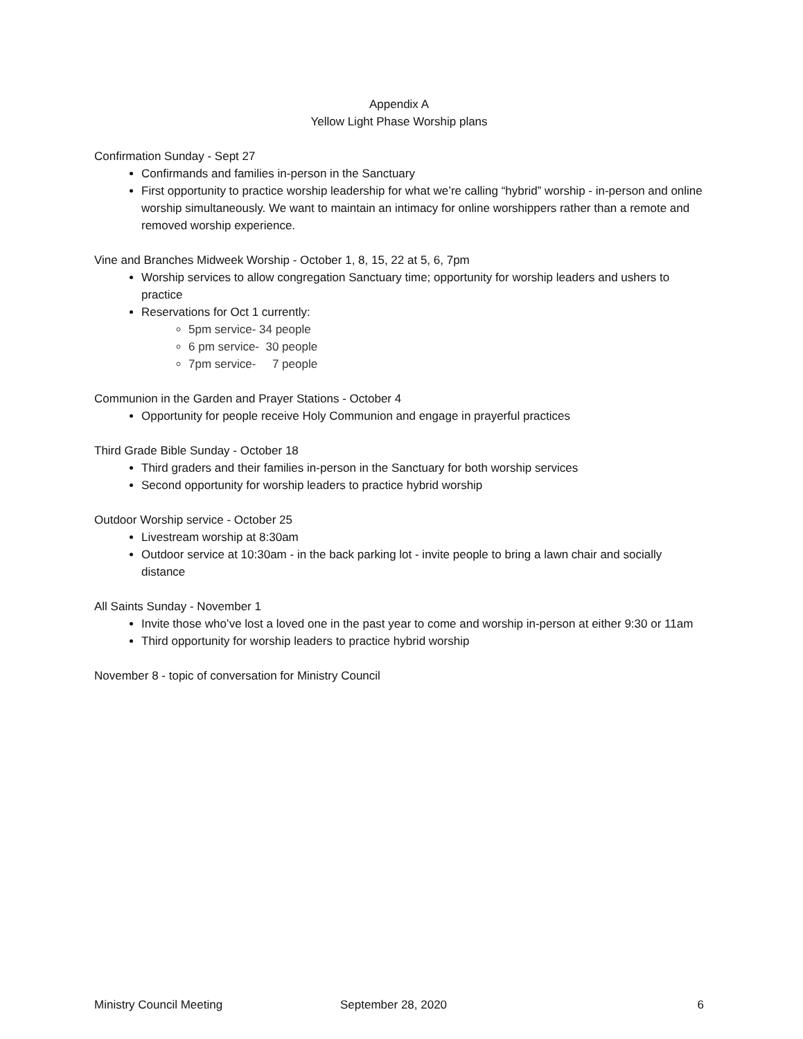Appendix A
Yellow Light Phase Worship plans
Confirmation Sunday - Sept 27
Confirmands and families in-person in the Sanctuary
First opportunity to practice worship leadership for what we’re calling “hybrid” worship - in-person and online worship simultaneously. We want to maintain an intimacy for online worshippers rather than a remote and removed worship experience.
Vine and Branches Midweek Worship - October 1, 8, 15, 22 at 5, 6, 7pm
Worship services to allow congregation Sanctuary time; opportunity for worship leaders and ushers to practice
Reservations for Oct 1 currently:
5pm service- 34 people
6 pm service- 30 people
7pm service- 7 people
Communion in the Garden and Prayer Stations - October 4
Opportunity for people receive Holy Communion and engage in prayerful practices
Third Grade Bible Sunday - October 18
Third graders and their families in-person in the Sanctuary for both worship services
Second opportunity for worship leaders to practice hybrid worship
Outdoor Worship service - October 25
Livestream worship at 8:30am
Outdoor service at 10:30am - in the back parking lot - invite people to bring a lawn chair and socially distance
All Saints Sunday - November 1
Invite those who’ve lost a loved one in the past year to come and worship in-person at either 9:30 or 11am
Third opportunity for worship leaders to practice hybrid worship
November 8 - topic of conversation for Ministry Council
Ministry Council Meeting September 28, 2020 6